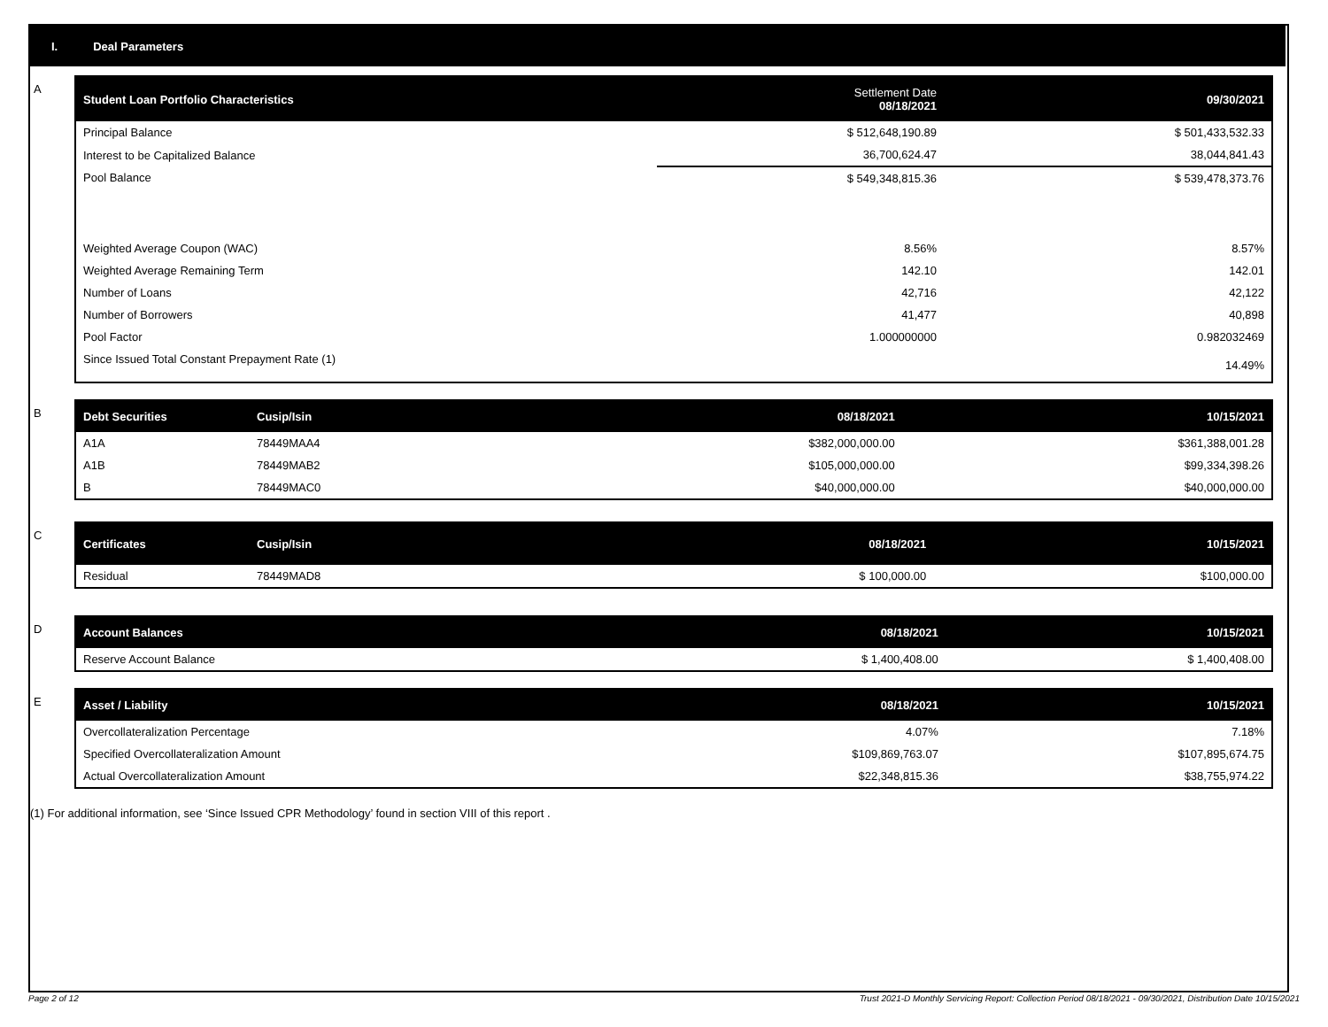I. Deal Parameters
A
| Student Loan Portfolio Characteristics | Settlement Date 08/18/2021 | | 09/30/2021 |
| --- | --- | --- | --- |
| Principal Balance | $ 512,648,190.89 | | $ 501,433,532.33 |
| Interest to be Capitalized Balance | 36,700,624.47 | | 38,044,841.43 |
| Pool Balance | $ 549,348,815.36 | | $ 539,478,373.76 |
| Weighted Average Coupon (WAC) | 8.56% | | 8.57% |
| Weighted Average Remaining Term | 142.10 | | 142.01 |
| Number of Loans | 42,716 | | 42,122 |
| Number of Borrowers | 41,477 | | 40,898 |
| Pool Factor | 1.000000000 | | 0.982032469 |
| Since Issued Total Constant Prepayment Rate (1) | | | 14.49% |
B
| Debt Securities | Cusip/Isin | 08/18/2021 | 10/15/2021 |
| --- | --- | --- | --- |
| A1A | 78449MAA4 | $382,000,000.00 | $361,388,001.28 |
| A1B | 78449MAB2 | $105,000,000.00 | $99,334,398.26 |
| B | 78449MAC0 | $40,000,000.00 | $40,000,000.00 |
C
| Certificates | Cusip/Isin | 08/18/2021 | 10/15/2021 |
| --- | --- | --- | --- |
| Residual | 78449MAD8 | $ 100,000.00 | $100,000.00 |
D
| Account Balances | 08/18/2021 | 10/15/2021 |
| --- | --- | --- |
| Reserve Account Balance | $ 1,400,408.00 | $ 1,400,408.00 |
E
| Asset / Liability | 08/18/2021 | 10/15/2021 |
| --- | --- | --- |
| Overcollateralization Percentage | 4.07% | 7.18% |
| Specified Overcollateralization Amount | $109,869,763.07 | $107,895,674.75 |
| Actual Overcollateralization Amount | $22,348,815.36 | $38,755,974.22 |
(1) For additional information, see ‘Since Issued CPR Methodology’ found in section VIII of this report .
Page 2 of 12 Trust 2021-D Monthly Servicing Report: Collection Period 08/18/2021 - 09/30/2021, Distribution Date 10/15/2021